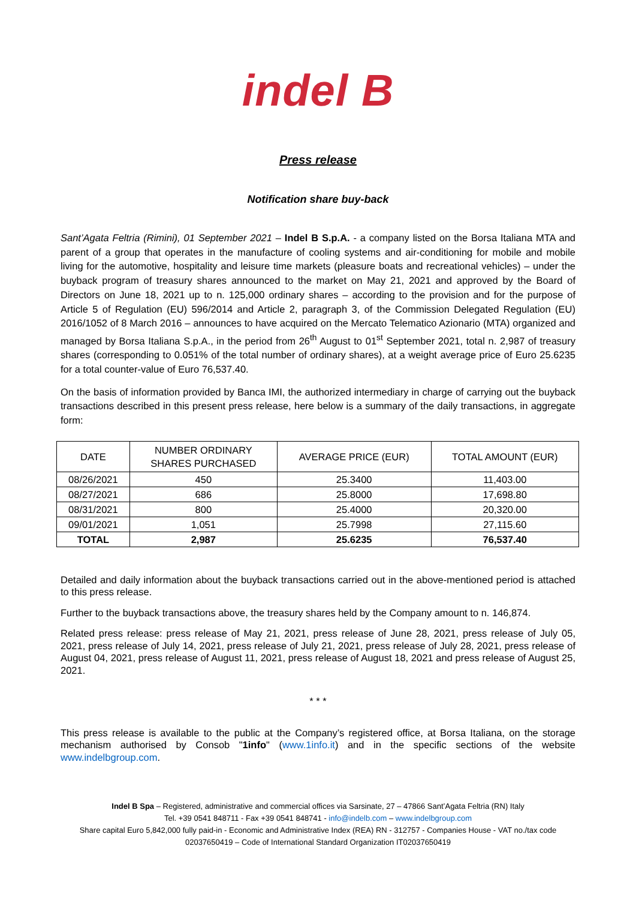indel B
Press release
Notification share buy-back
Sant’Agata Feltria (Rimini), 01 September 2021 – Indel B S.p.A. - a company listed on the Borsa Italiana MTA and parent of a group that operates in the manufacture of cooling systems and air-conditioning for mobile and mobile living for the automotive, hospitality and leisure time markets (pleasure boats and recreational vehicles) – under the buyback program of treasury shares announced to the market on May 21, 2021 and approved by the Board of Directors on June 18, 2021 up to n. 125,000 ordinary shares – according to the provision and for the purpose of Article 5 of Regulation (EU) 596/2014 and Article 2, paragraph 3, of the Commission Delegated Regulation (EU) 2016/1052 of 8 March 2016 – announces to have acquired on the Mercato Telematico Azionario (MTA) organized and managed by Borsa Italiana S.p.A., in the period from 26<sup>th</sup> August to 01<sup>st</sup> September 2021, total n. 2,987 of treasury shares (corresponding to 0.051% of the total number of ordinary shares), at a weight average price of Euro 25.6235 for a total counter-value of Euro 76,537.40.
On the basis of information provided by Banca IMI, the authorized intermediary in charge of carrying out the buyback transactions described in this present press release, here below is a summary of the daily transactions, in aggregate form:
| DATE | NUMBER ORDINARY SHARES PURCHASED | AVERAGE PRICE (EUR) | TOTAL AMOUNT (EUR) |
| --- | --- | --- | --- |
| 08/26/2021 | 450 | 25.3400 | 11,403.00 |
| 08/27/2021 | 686 | 25.8000 | 17,698.80 |
| 08/31/2021 | 800 | 25.4000 | 20,320.00 |
| 09/01/2021 | 1,051 | 25.7998 | 27,115.60 |
| TOTAL | 2,987 | 25.6235 | 76,537.40 |
Detailed and daily information about the buyback transactions carried out in the above-mentioned period is attached to this press release.
Further to the buyback transactions above, the treasury shares held by the Company amount to n. 146,874.
Related press release: press release of May 21, 2021, press release of June 28, 2021, press release of July 05, 2021, press release of July 14, 2021, press release of July 21, 2021, press release of July 28, 2021, press release of August 04, 2021, press release of August 11, 2021, press release of August 18, 2021 and press release of August 25, 2021.
* * *
This press release is available to the public at the Company’s registered office, at Borsa Italiana, on the storage mechanism authorised by Consob "1info" (www.1info.it) and in the specific sections of the website www.indelbgroup.com.
Indel B Spa – Registered, administrative and commercial offices via Sarsinate, 27 – 47866 Sant’Agata Feltria (RN) Italy
Tel. +39 0541 848711 - Fax +39 0541 848741 - info@indelb.com – www.indelbgroup.com
Share capital Euro 5,842,000 fully paid-in - Economic and Administrative Index (REA) RN - 312757 - Companies House - VAT no./tax code 02037650419 – Code of International Standard Organization IT02037650419